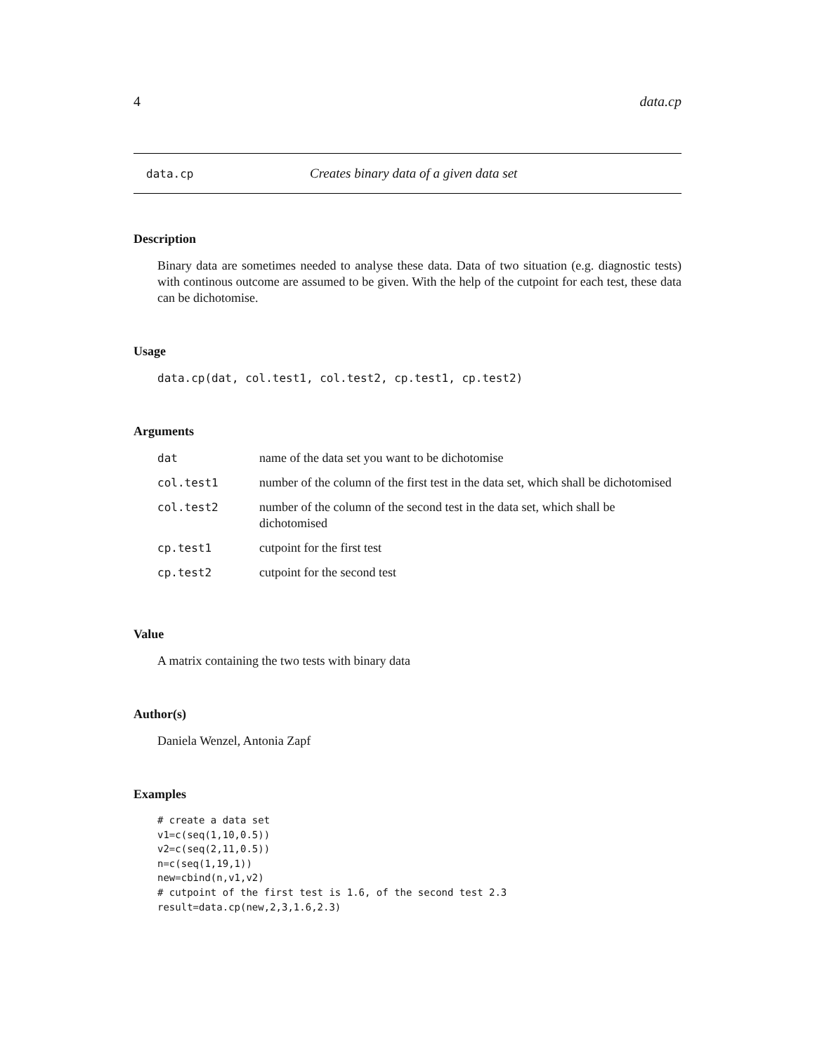4 data.cp
data.cp Creates binary data of a given data set
Description
Binary data are sometimes needed to analyse these data. Data of two situation (e.g. diagnostic tests) with continous outcome are assumed to be given. With the help of the cutpoint for each test, these data can be dichotomise.
Usage
data.cp(dat, col.test1, col.test2, cp.test1, cp.test2)
Arguments
| dat | name of the data set you want to be dichotomise |
| col.test1 | number of the column of the first test in the data set, which shall be dichotomised |
| col.test2 | number of the column of the second test in the data set, which shall be dichotomised |
| cp.test1 | cutpoint for the first test |
| cp.test2 | cutpoint for the second test |
Value
A matrix containing the two tests with binary data
Author(s)
Daniela Wenzel, Antonia Zapf
Examples
# create a data set
v1=c(seq(1,10,0.5))
v2=c(seq(2,11,0.5))
n=c(seq(1,19,1))
new=cbind(n,v1,v2)
# cutpoint of the first test is 1.6, of the second test 2.3
result=data.cp(new,2,3,1.6,2.3)